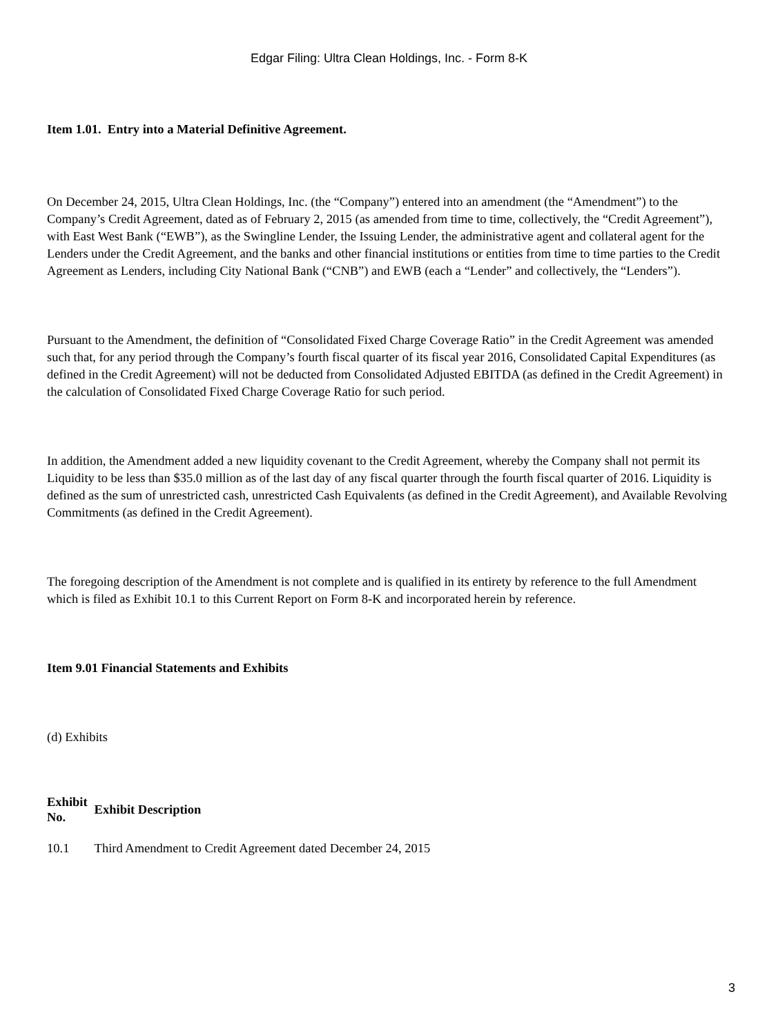Edgar Filing: Ultra Clean Holdings, Inc. - Form 8-K
Item 1.01. Entry into a Material Definitive Agreement.
On December 24, 2015, Ultra Clean Holdings, Inc. (the “Company”) entered into an amendment (the “Amendment”) to the Company’s Credit Agreement, dated as of February 2, 2015 (as amended from time to time, collectively, the “Credit Agreement”), with East West Bank (“EWB”), as the Swingline Lender, the Issuing Lender, the administrative agent and collateral agent for the Lenders under the Credit Agreement, and the banks and other financial institutions or entities from time to time parties to the Credit Agreement as Lenders, including City National Bank (“CNB”) and EWB (each a “Lender” and collectively, the “Lenders”).
Pursuant to the Amendment, the definition of “Consolidated Fixed Charge Coverage Ratio” in the Credit Agreement was amended such that, for any period through the Company’s fourth fiscal quarter of its fiscal year 2016, Consolidated Capital Expenditures (as defined in the Credit Agreement) will not be deducted from Consolidated Adjusted EBITDA (as defined in the Credit Agreement) in the calculation of Consolidated Fixed Charge Coverage Ratio for such period.
In addition, the Amendment added a new liquidity covenant to the Credit Agreement, whereby the Company shall not permit its Liquidity to be less than $35.0 million as of the last day of any fiscal quarter through the fourth fiscal quarter of 2016. Liquidity is defined as the sum of unrestricted cash, unrestricted Cash Equivalents (as defined in the Credit Agreement), and Available Revolving Commitments (as defined in the Credit Agreement).
The foregoing description of the Amendment is not complete and is qualified in its entirety by reference to the full Amendment which is filed as Exhibit 10.1 to this Current Report on Form 8-K and incorporated herein by reference.
Item 9.01 Financial Statements and Exhibits
(d) Exhibits
| Exhibit No. | Exhibit Description |
| --- | --- |
| 10.1 | Third Amendment to Credit Agreement dated December 24, 2015 |
3